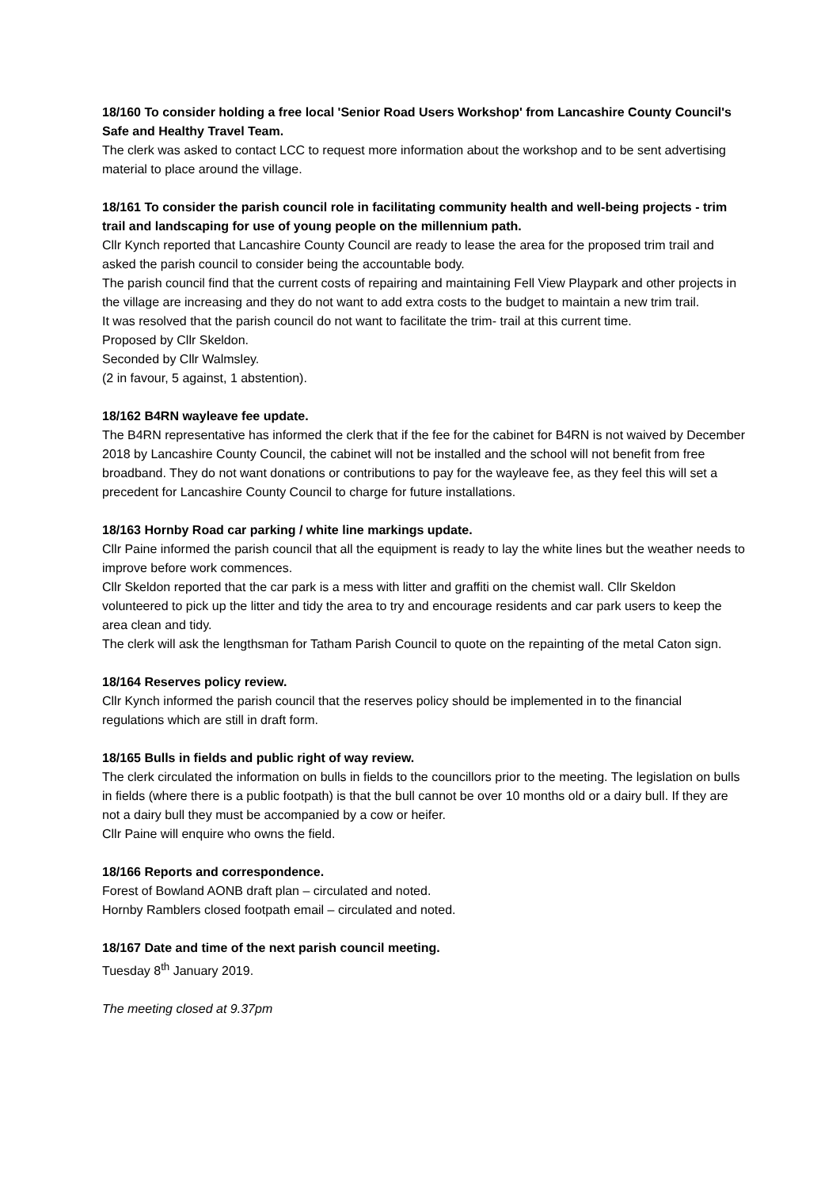18/160 To consider holding a free local 'Senior Road Users Workshop' from Lancashire County Council's Safe and Healthy Travel Team.
The clerk was asked to contact LCC to request more information about the workshop and to be sent advertising material to place around the village.
18/161 To consider the parish council role in facilitating community health and well-being projects - trim trail and landscaping for use of young people on the millennium path.
Cllr Kynch reported that Lancashire County Council are ready to lease the area for the proposed trim trail and asked the parish council to consider being the accountable body.
The parish council find that the current costs of repairing and maintaining Fell View Playpark and other projects in the village are increasing and they do not want to add extra costs to the budget to maintain a new trim trail.
It was resolved that the parish council do not want to facilitate the trim- trail at this current time.
Proposed by Cllr Skeldon.
Seconded by Cllr Walmsley.
(2 in favour, 5 against, 1 abstention).
18/162 B4RN wayleave fee update.
The B4RN representative has informed the clerk that if the fee for the cabinet for B4RN is not waived by December 2018 by Lancashire County Council, the cabinet will not be installed and the school will not benefit from free broadband. They do not want donations or contributions to pay for the wayleave fee, as they feel this will set a precedent for Lancashire County Council to charge for future installations.
18/163 Hornby Road car parking / white line markings update.
Cllr Paine informed the parish council that all the equipment is ready to lay the white lines but the weather needs to improve before work commences.
Cllr Skeldon reported that the car park is a mess with litter and graffiti on the chemist wall. Cllr Skeldon volunteered to pick up the litter and tidy the area to try and encourage residents and car park users to keep the area clean and tidy.
The clerk will ask the lengthsman for Tatham Parish Council to quote on the repainting of the metal Caton sign.
18/164 Reserves policy review.
Cllr Kynch informed the parish council that the reserves policy should be implemented in to the financial regulations which are still in draft form.
18/165 Bulls in fields and public right of way review.
The clerk circulated the information on bulls in fields to the councillors prior to the meeting. The legislation on bulls in fields (where there is a public footpath) is that the bull cannot be over 10 months old or a dairy bull. If they are not a dairy bull they must be accompanied by a cow or heifer.
Cllr Paine will enquire who owns the field.
18/166 Reports and correspondence.
Forest of Bowland AONB draft plan – circulated and noted.
Hornby Ramblers closed footpath email – circulated and noted.
18/167 Date and time of the next parish council meeting.
Tuesday 8<sup>th</sup> January 2019.
The meeting closed at 9.37pm